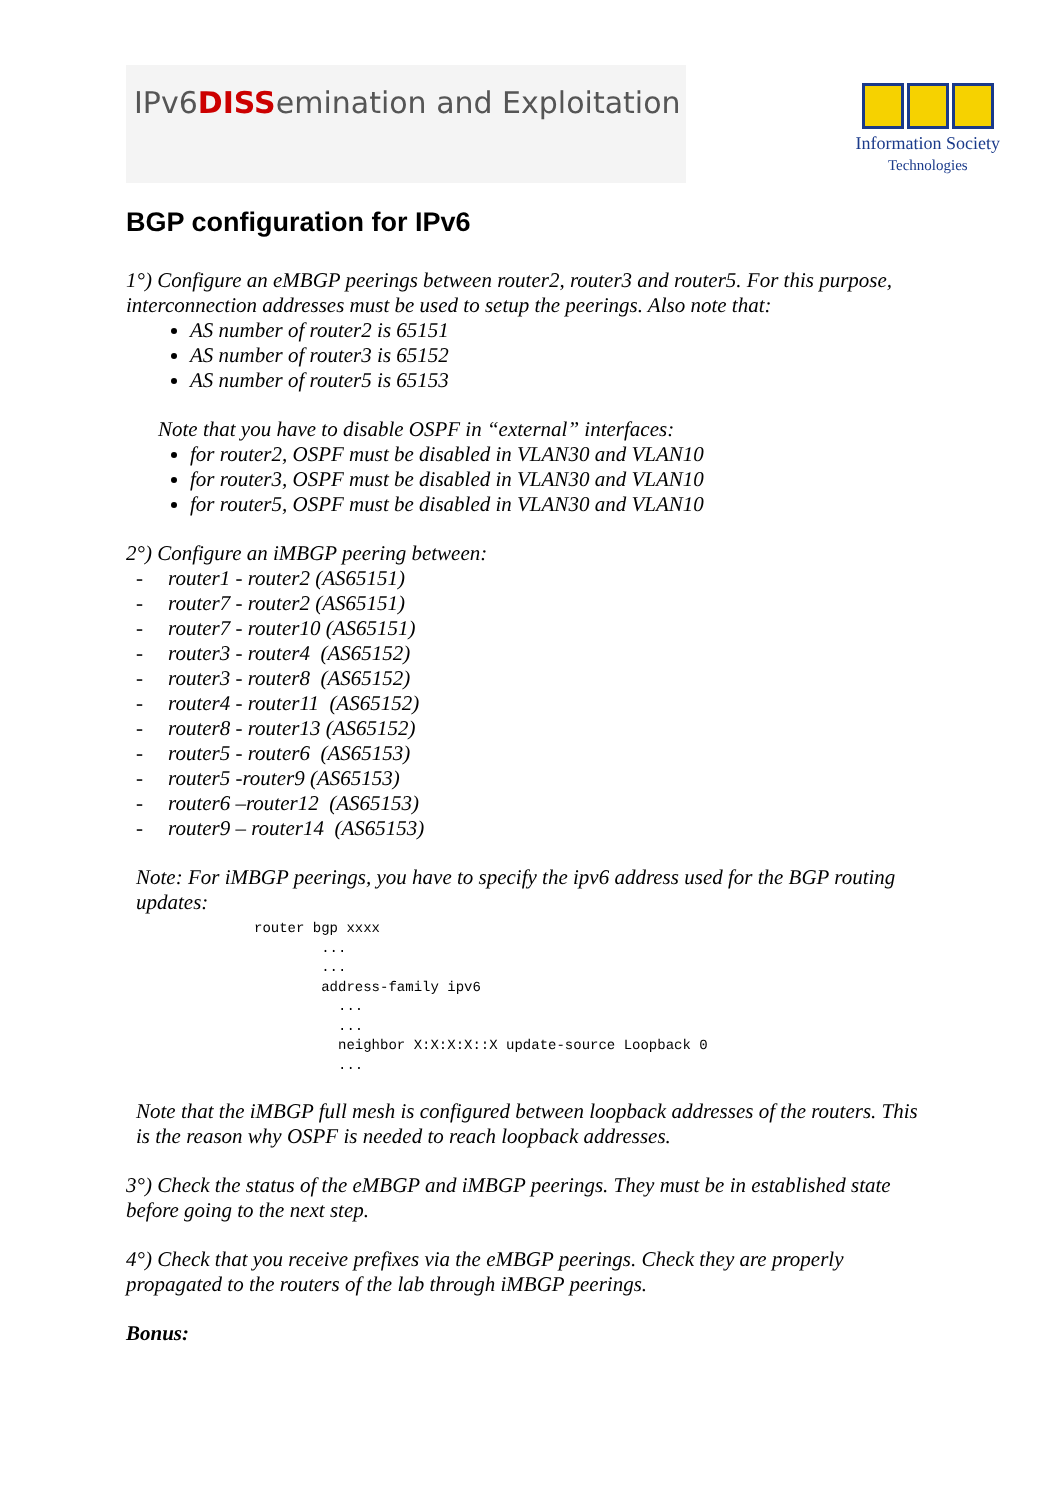IPv6DISSemination and Exploitation
Information Society
Technologies
BGP configuration for IPv6
1°) Configure an eMBGP peerings between router2, router3 and router5. For this purpose, interconnection addresses must be used to setup the peerings. Also note that:
AS number of router2 is 65151
AS number of router3 is 65152
AS number of router5 is 65153
Note that you have to disable OSPF in “external” interfaces:
for router2, OSPF must be disabled in VLAN30 and VLAN10
for router3, OSPF must be disabled in VLAN30 and VLAN10
for router5, OSPF must be disabled in VLAN30 and VLAN10
2°) Configure an iMBGP peering between:
- router1 - router2 (AS65151)
- router7 - router2 (AS65151)
- router7 - router10 (AS65151)
- router3 - router4 (AS65152)
- router3 - router8 (AS65152)
- router4 - router11 (AS65152)
- router8 - router13 (AS65152)
- router5 - router6 (AS65153)
- router5 -router9 (AS65153)
- router6 –router12 (AS65153)
- router9 – router14 (AS65153)
Note: For iMBGP peerings, you have to specify the ipv6 address used for the BGP routing updates:
router bgp xxxx
        ...
        ...
        address-family ipv6
          ...
          ...
          neighbor X:X:X:X::X update-source Loopback 0
          ...
Note that the iMBGP full mesh is configured between loopback addresses of the routers. This is the reason why OSPF is needed to reach loopback addresses.
3°) Check the status of the eMBGP and iMBGP peerings. They must be in established state before going to the next step.
4°) Check that you receive prefixes via the eMBGP peerings. Check they are properly propagated to the routers of the lab through iMBGP peerings.
Bonus: